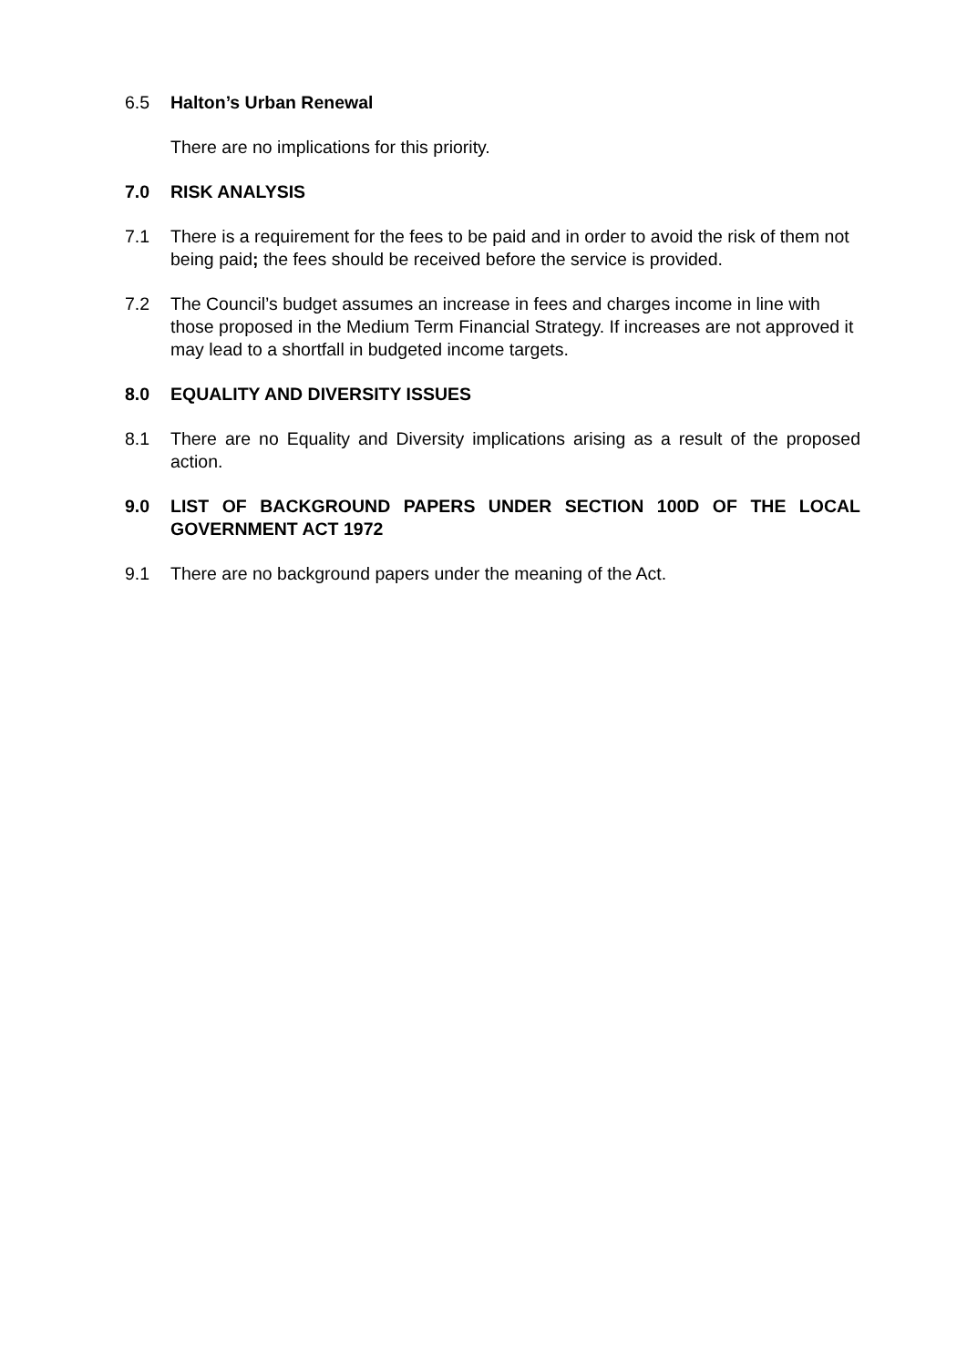6.5 Halton’s Urban Renewal
There are no implications for this priority.
7.0 RISK ANALYSIS
7.1 There is a requirement for the fees to be paid and in order to avoid the risk of them not being paid; the fees should be received before the service is provided.
7.2 The Council’s budget assumes an increase in fees and charges income in line with those proposed in the Medium Term Financial Strategy. If increases are not approved it may lead to a shortfall in budgeted income targets.
8.0 EQUALITY AND DIVERSITY ISSUES
8.1 There are no Equality and Diversity implications arising as a result of the proposed action.
9.0 LIST OF BACKGROUND PAPERS UNDER SECTION 100D OF THE LOCAL GOVERNMENT ACT 1972
9.1 There are no background papers under the meaning of the Act.